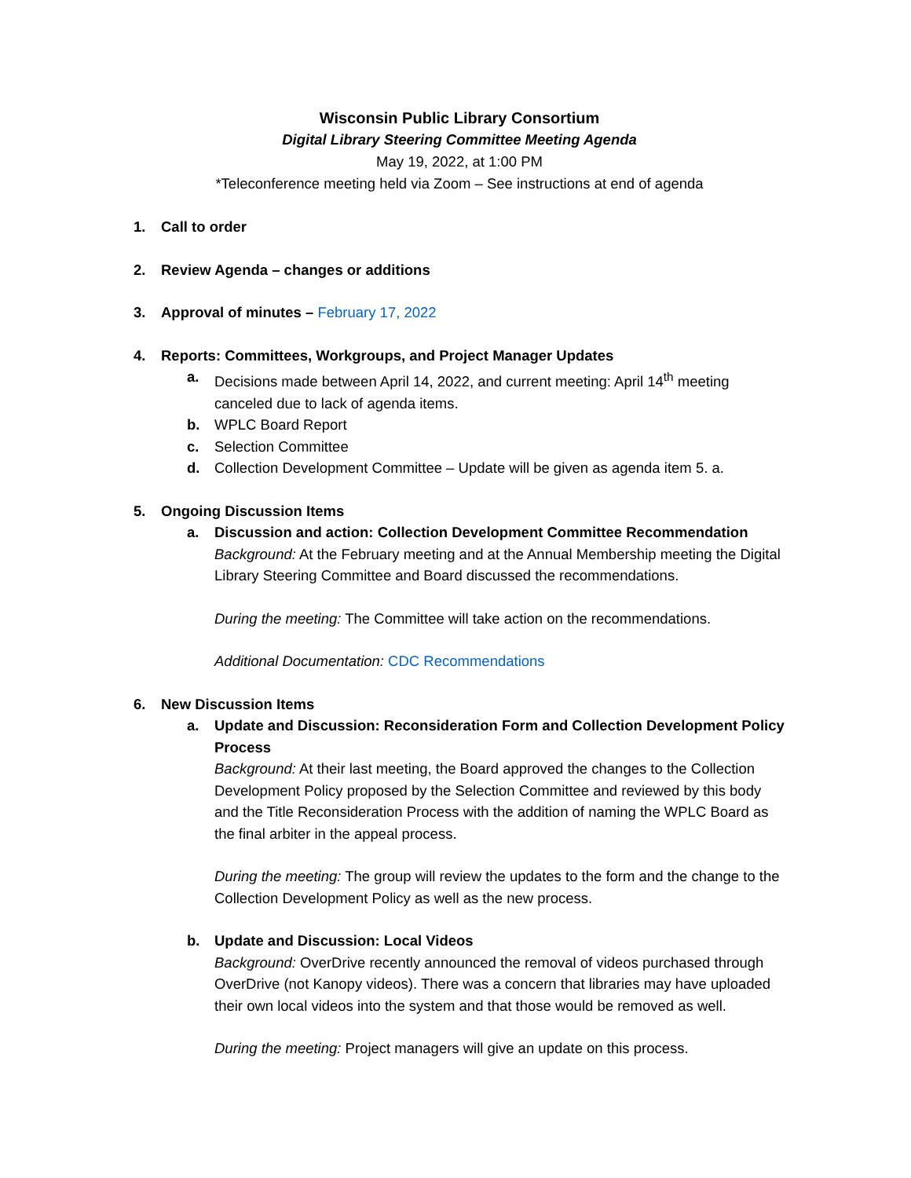Wisconsin Public Library Consortium
Digital Library Steering Committee Meeting Agenda
May 19, 2022, at 1:00 PM
*Teleconference meeting held via Zoom – See instructions at end of agenda
1. Call to order
2. Review Agenda – changes or additions
3. Approval of minutes – February 17, 2022
4. Reports: Committees, Workgroups, and Project Manager Updates
a. Decisions made between April 14, 2022, and current meeting: April 14<sup>th</sup> meeting canceled due to lack of agenda items.
b. WPLC Board Report
c. Selection Committee
d. Collection Development Committee – Update will be given as agenda item 5. a.
5. Ongoing Discussion Items
a. Discussion and action: Collection Development Committee Recommendation
Background: At the February meeting and at the Annual Membership meeting the Digital Library Steering Committee and Board discussed the recommendations.
During the meeting: The Committee will take action on the recommendations.
Additional Documentation: CDC Recommendations
6. New Discussion Items
a. Update and Discussion: Reconsideration Form and Collection Development Policy Process
Background: At their last meeting, the Board approved the changes to the Collection Development Policy proposed by the Selection Committee and reviewed by this body and the Title Reconsideration Process with the addition of naming the WPLC Board as the final arbiter in the appeal process.
During the meeting: The group will review the updates to the form and the change to the Collection Development Policy as well as the new process.
b. Update and Discussion: Local Videos
Background: OverDrive recently announced the removal of videos purchased through OverDrive (not Kanopy videos). There was a concern that libraries may have uploaded their own local videos into the system and that those would be removed as well.
During the meeting: Project managers will give an update on this process.